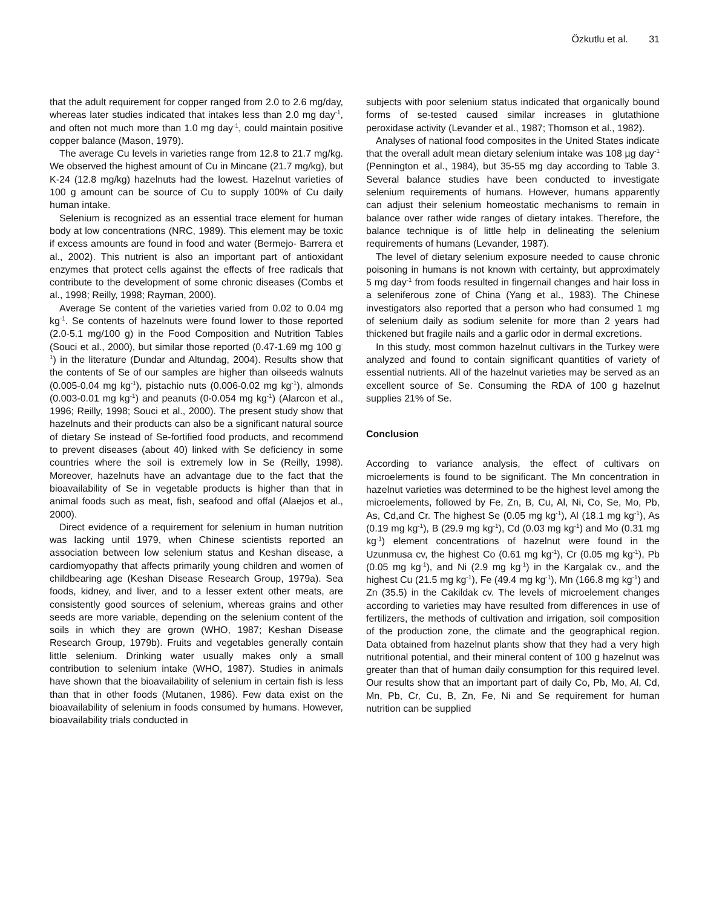Özkutlu et al. 31
that the adult requirement for copper ranged from 2.0 to 2.6 mg/day, whereas later studies indicated that intakes less than 2.0 mg day<sup>-1</sup>, and often not much more than 1.0 mg day<sup>-1</sup>, could maintain positive copper balance (Mason, 1979).
The average Cu levels in varieties range from 12.8 to 21.7 mg/kg. We observed the highest amount of Cu in Mincane (21.7 mg/kg), but K-24 (12.8 mg/kg) hazelnuts had the lowest. Hazelnut varieties of 100 g amount can be source of Cu to supply 100% of Cu daily human intake.
Selenium is recognized as an essential trace element for human body at low concentrations (NRC, 1989). This element may be toxic if excess amounts are found in food and water (Bermejo- Barrera et al., 2002). This nutrient is also an important part of antioxidant enzymes that protect cells against the effects of free radicals that contribute to the development of some chronic diseases (Combs et al., 1998; Reilly, 1998; Rayman, 2000).
Average Se content of the varieties varied from 0.02 to 0.04 mg kg<sup>-1</sup>. Se contents of hazelnuts were found lower to those reported (2.0-5.1 mg/100 g) in the Food Composition and Nutrition Tables (Souci et al., 2000), but similar those reported (0.47-1.69 mg 100 g<sup>-1</sup>) in the literature (Dundar and Altundag, 2004). Results show that the contents of Se of our samples are higher than oilseeds walnuts (0.005-0.04 mg kg<sup>-1</sup>), pistachio nuts (0.006-0.02 mg kg<sup>-1</sup>), almonds (0.003-0.01 mg kg<sup>-1</sup>) and peanuts (0-0.054 mg kg<sup>-1</sup>) (Alarcon et al., 1996; Reilly, 1998; Souci et al., 2000). The present study show that hazelnuts and their products can also be a significant natural source of dietary Se instead of Se-fortified food products, and recommend to prevent diseases (about 40) linked with Se deficiency in some countries where the soil is extremely low in Se (Reilly, 1998). Moreover, hazelnuts have an advantage due to the fact that the bioavailability of Se in vegetable products is higher than that in animal foods such as meat, fish, seafood and offal (Alaejos et al., 2000).
Direct evidence of a requirement for selenium in human nutrition was lacking until 1979, when Chinese scientists reported an association between low selenium status and Keshan disease, a cardiomyopathy that affects primarily young children and women of childbearing age (Keshan Disease Research Group, 1979a). Sea foods, kidney, and liver, and to a lesser extent other meats, are consistently good sources of selenium, whereas grains and other seeds are more variable, depending on the selenium content of the soils in which they are grown (WHO, 1987; Keshan Disease Research Group, 1979b). Fruits and vegetables generally contain little selenium. Drinking water usually makes only a small contribution to selenium intake (WHO, 1987). Studies in animals have shown that the bioavailability of selenium in certain fish is less than that in other foods (Mutanen, 1986). Few data exist on the bioavailability of selenium in foods consumed by humans. However, bioavailability trials conducted in
subjects with poor selenium status indicated that organically bound forms of se-tested caused similar increases in glutathione peroxidase activity (Levander et al., 1987; Thomson et al., 1982).
Analyses of national food composites in the United States indicate that the overall adult mean dietary selenium intake was 108 µg day<sup>-1</sup> (Pennington et al., 1984), but 35-55 mg day according to Table 3. Several balance studies have been conducted to investigate selenium requirements of humans. However, humans apparently can adjust their selenium homeostatic mechanisms to remain in balance over rather wide ranges of dietary intakes. Therefore, the balance technique is of little help in delineating the selenium requirements of humans (Levander, 1987).
The level of dietary selenium exposure needed to cause chronic poisoning in humans is not known with certainty, but approximately 5 mg day<sup>-1</sup> from foods resulted in fingernail changes and hair loss in a seleniferous zone of China (Yang et al., 1983). The Chinese investigators also reported that a person who had consumed 1 mg of selenium daily as sodium selenite for more than 2 years had thickened but fragile nails and a garlic odor in dermal excretions.
In this study, most common hazelnut cultivars in the Turkey were analyzed and found to contain significant quantities of variety of essential nutrients. All of the hazelnut varieties may be served as an excellent source of Se. Consuming the RDA of 100 g hazelnut supplies 21% of Se.
Conclusion
According to variance analysis, the effect of cultivars on microelements is found to be significant. The Mn concentration in hazelnut varieties was determined to be the highest level among the microelements, followed by Fe, Zn, B, Cu, Al, Ni, Co, Se, Mo, Pb, As, Cd,and Cr. The highest Se (0.05 mg kg<sup>-1</sup>), Al (18.1 mg kg<sup>-1</sup>), As (0.19 mg kg<sup>-1</sup>), B (29.9 mg kg<sup>-1</sup>), Cd (0.03 mg kg<sup>-1</sup>) and Mo (0.31 mg kg<sup>-1</sup>) element concentrations of hazelnut were found in the Uzunmusa cv, the highest Co (0.61 mg kg<sup>-1</sup>), Cr (0.05 mg kg<sup>-1</sup>), Pb (0.05 mg kg<sup>-1</sup>), and Ni (2.9 mg kg<sup>-1</sup>) in the Kargalak cv., and the highest Cu (21.5 mg kg<sup>-1</sup>), Fe (49.4 mg kg<sup>-1</sup>), Mn (166.8 mg kg<sup>-1</sup>) and Zn (35.5) in the Cakildak cv. The levels of microelement changes according to varieties may have resulted from differences in use of fertilizers, the methods of cultivation and irrigation, soil composition of the production zone, the climate and the geographical region. Data obtained from hazelnut plants show that they had a very high nutritional potential, and their mineral content of 100 g hazelnut was greater than that of human daily consumption for this required level. Our results show that an important part of daily Co, Pb, Mo, Al, Cd, Mn, Pb, Cr, Cu, B, Zn, Fe, Ni and Se requirement for human nutrition can be supplied